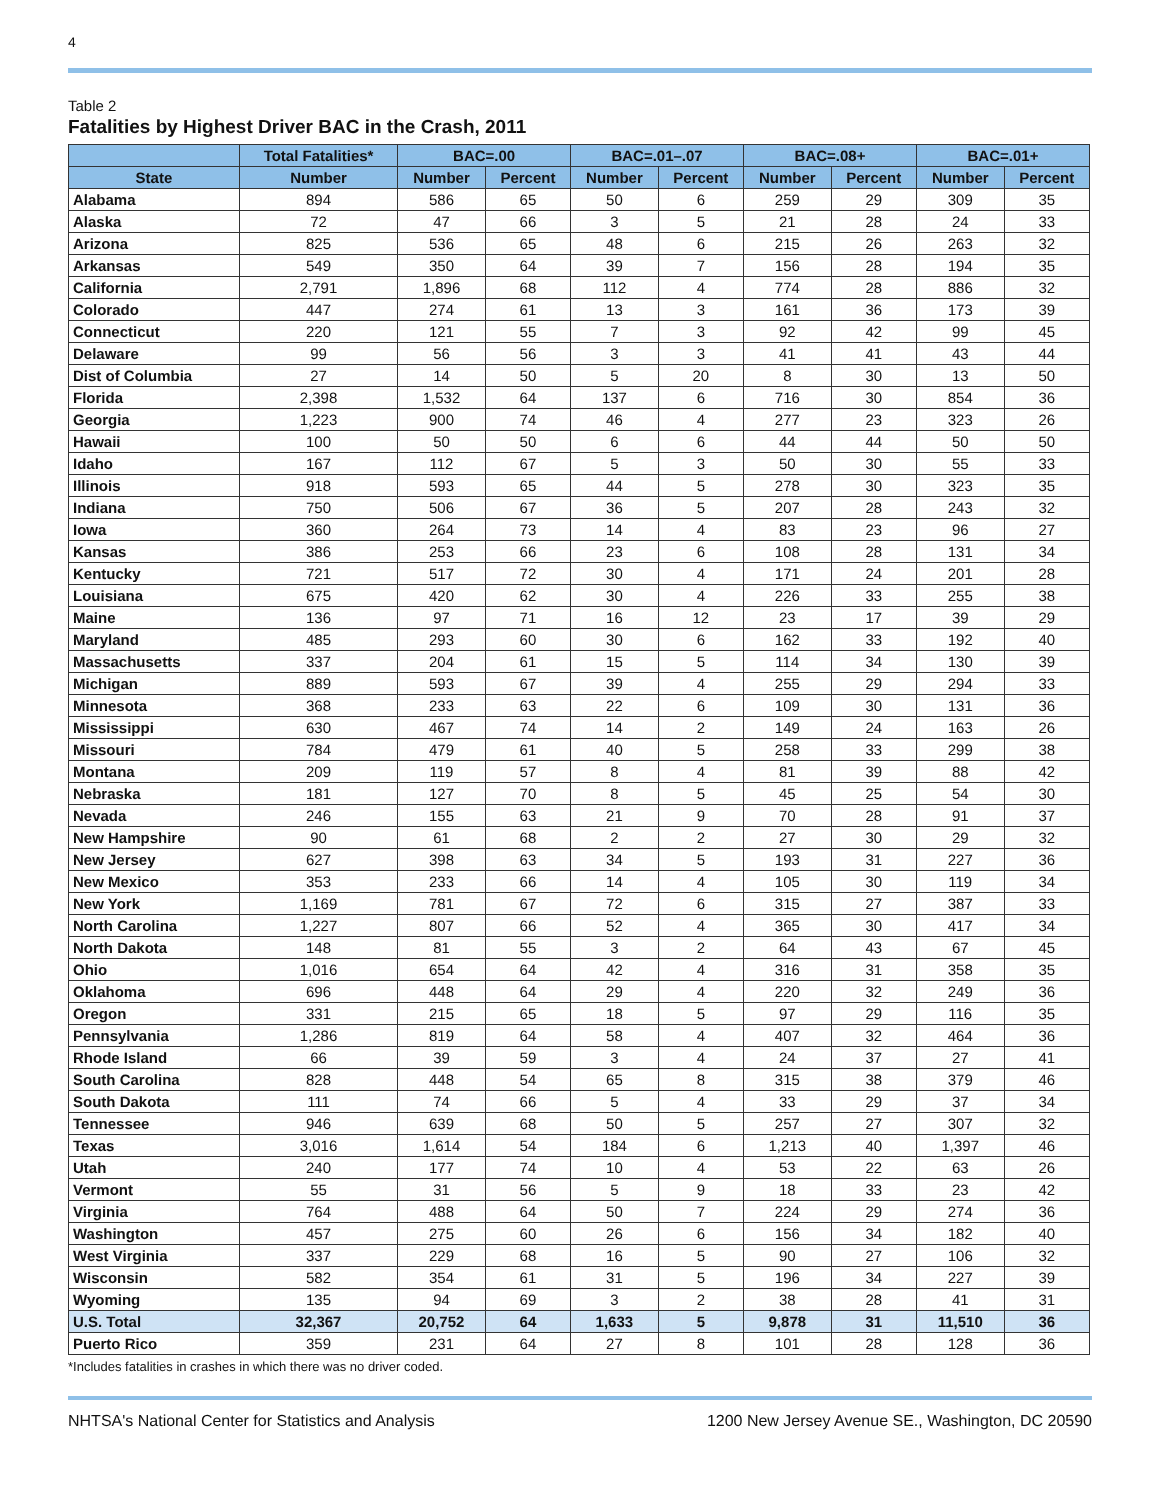4
Table 2
Fatalities by Highest Driver BAC in the Crash, 2011
| | Total Fatalities* | BAC=.00 | | BAC=.01–.07 | | BAC=.08+ | | BAC=.01+ | |
| --- | --- | --- | --- | --- | --- | --- | --- | --- | --- |
| State | Number | Number | Percent | Number | Percent | Number | Percent | Number | Percent |
| Alabama | 894 | 586 | 65 | 50 | 6 | 259 | 29 | 309 | 35 |
| Alaska | 72 | 47 | 66 | 3 | 5 | 21 | 28 | 24 | 33 |
| Arizona | 825 | 536 | 65 | 48 | 6 | 215 | 26 | 263 | 32 |
| Arkansas | 549 | 350 | 64 | 39 | 7 | 156 | 28 | 194 | 35 |
| California | 2,791 | 1,896 | 68 | 112 | 4 | 774 | 28 | 886 | 32 |
| Colorado | 447 | 274 | 61 | 13 | 3 | 161 | 36 | 173 | 39 |
| Connecticut | 220 | 121 | 55 | 7 | 3 | 92 | 42 | 99 | 45 |
| Delaware | 99 | 56 | 56 | 3 | 3 | 41 | 41 | 43 | 44 |
| Dist of Columbia | 27 | 14 | 50 | 5 | 20 | 8 | 30 | 13 | 50 |
| Florida | 2,398 | 1,532 | 64 | 137 | 6 | 716 | 30 | 854 | 36 |
| Georgia | 1,223 | 900 | 74 | 46 | 4 | 277 | 23 | 323 | 26 |
| Hawaii | 100 | 50 | 50 | 6 | 6 | 44 | 44 | 50 | 50 |
| Idaho | 167 | 112 | 67 | 5 | 3 | 50 | 30 | 55 | 33 |
| Illinois | 918 | 593 | 65 | 44 | 5 | 278 | 30 | 323 | 35 |
| Indiana | 750 | 506 | 67 | 36 | 5 | 207 | 28 | 243 | 32 |
| Iowa | 360 | 264 | 73 | 14 | 4 | 83 | 23 | 96 | 27 |
| Kansas | 386 | 253 | 66 | 23 | 6 | 108 | 28 | 131 | 34 |
| Kentucky | 721 | 517 | 72 | 30 | 4 | 171 | 24 | 201 | 28 |
| Louisiana | 675 | 420 | 62 | 30 | 4 | 226 | 33 | 255 | 38 |
| Maine | 136 | 97 | 71 | 16 | 12 | 23 | 17 | 39 | 29 |
| Maryland | 485 | 293 | 60 | 30 | 6 | 162 | 33 | 192 | 40 |
| Massachusetts | 337 | 204 | 61 | 15 | 5 | 114 | 34 | 130 | 39 |
| Michigan | 889 | 593 | 67 | 39 | 4 | 255 | 29 | 294 | 33 |
| Minnesota | 368 | 233 | 63 | 22 | 6 | 109 | 30 | 131 | 36 |
| Mississippi | 630 | 467 | 74 | 14 | 2 | 149 | 24 | 163 | 26 |
| Missouri | 784 | 479 | 61 | 40 | 5 | 258 | 33 | 299 | 38 |
| Montana | 209 | 119 | 57 | 8 | 4 | 81 | 39 | 88 | 42 |
| Nebraska | 181 | 127 | 70 | 8 | 5 | 45 | 25 | 54 | 30 |
| Nevada | 246 | 155 | 63 | 21 | 9 | 70 | 28 | 91 | 37 |
| New Hampshire | 90 | 61 | 68 | 2 | 2 | 27 | 30 | 29 | 32 |
| New Jersey | 627 | 398 | 63 | 34 | 5 | 193 | 31 | 227 | 36 |
| New Mexico | 353 | 233 | 66 | 14 | 4 | 105 | 30 | 119 | 34 |
| New York | 1,169 | 781 | 67 | 72 | 6 | 315 | 27 | 387 | 33 |
| North Carolina | 1,227 | 807 | 66 | 52 | 4 | 365 | 30 | 417 | 34 |
| North Dakota | 148 | 81 | 55 | 3 | 2 | 64 | 43 | 67 | 45 |
| Ohio | 1,016 | 654 | 64 | 42 | 4 | 316 | 31 | 358 | 35 |
| Oklahoma | 696 | 448 | 64 | 29 | 4 | 220 | 32 | 249 | 36 |
| Oregon | 331 | 215 | 65 | 18 | 5 | 97 | 29 | 116 | 35 |
| Pennsylvania | 1,286 | 819 | 64 | 58 | 4 | 407 | 32 | 464 | 36 |
| Rhode Island | 66 | 39 | 59 | 3 | 4 | 24 | 37 | 27 | 41 |
| South Carolina | 828 | 448 | 54 | 65 | 8 | 315 | 38 | 379 | 46 |
| South Dakota | 111 | 74 | 66 | 5 | 4 | 33 | 29 | 37 | 34 |
| Tennessee | 946 | 639 | 68 | 50 | 5 | 257 | 27 | 307 | 32 |
| Texas | 3,016 | 1,614 | 54 | 184 | 6 | 1,213 | 40 | 1,397 | 46 |
| Utah | 240 | 177 | 74 | 10 | 4 | 53 | 22 | 63 | 26 |
| Vermont | 55 | 31 | 56 | 5 | 9 | 18 | 33 | 23 | 42 |
| Virginia | 764 | 488 | 64 | 50 | 7 | 224 | 29 | 274 | 36 |
| Washington | 457 | 275 | 60 | 26 | 6 | 156 | 34 | 182 | 40 |
| West Virginia | 337 | 229 | 68 | 16 | 5 | 90 | 27 | 106 | 32 |
| Wisconsin | 582 | 354 | 61 | 31 | 5 | 196 | 34 | 227 | 39 |
| Wyoming | 135 | 94 | 69 | 3 | 2 | 38 | 28 | 41 | 31 |
| U.S. Total | 32,367 | 20,752 | 64 | 1,633 | 5 | 9,878 | 31 | 11,510 | 36 |
| Puerto Rico | 359 | 231 | 64 | 27 | 8 | 101 | 28 | 128 | 36 |
*Includes fatalities in crashes in which there was no driver coded.
NHTSA's National Center for Statistics and Analysis 1200 New Jersey Avenue SE., Washington, DC 20590